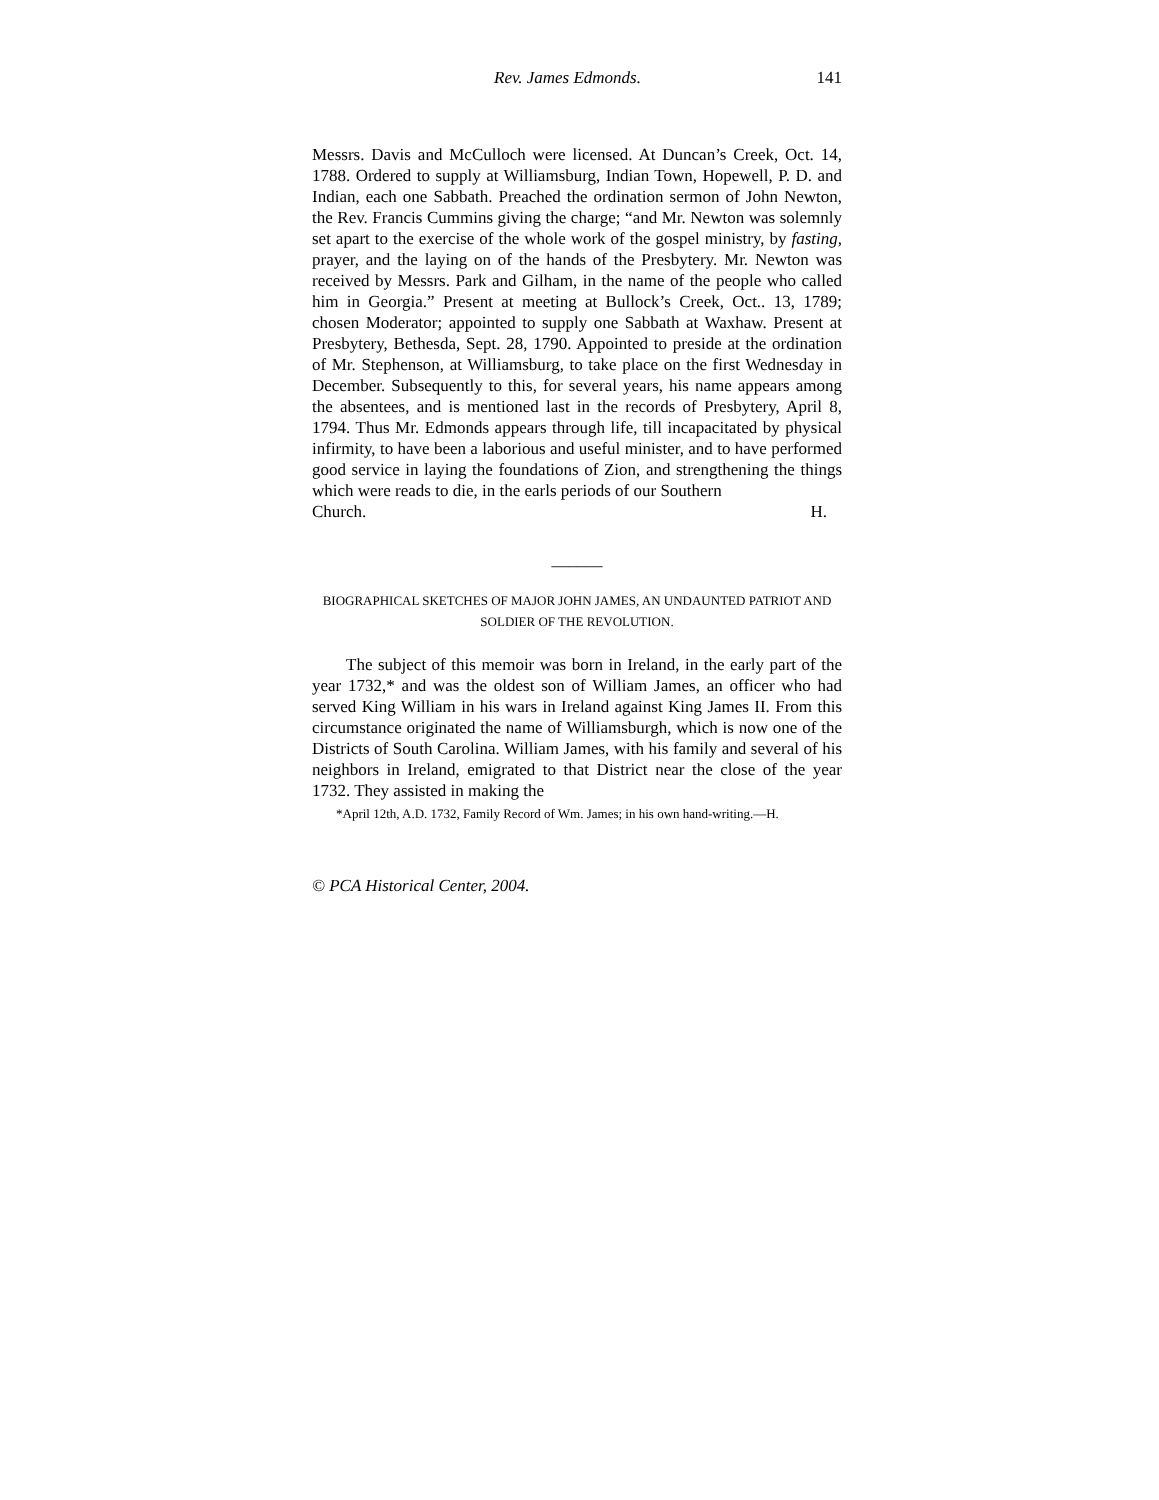Rev. James Edmonds. 141
Messrs. Davis and McCulloch were licensed. At Duncan’s Creek, Oct. 14, 1788. Ordered to supply at Williamsburg, Indian Town, Hopewell, P. D. and Indian, each one Sabbath. Preached the ordination sermon of John Newton, the Rev. Francis Cummins giving the charge; “and Mr. Newton was solemnly set apart to the exercise of the whole work of the gospel ministry, by fasting, prayer, and the laying on of the hands of the Presbytery. Mr. Newton was received by Messrs. Park and Gilham, in the name of the people who called him in Georgia.” Present at meeting at Bullock’s Creek, Oct.. 13, 1789; chosen Moderator; appointed to supply one Sabbath at Waxhaw. Present at Presbytery, Bethesda, Sept. 28, 1790. Appointed to preside at the ordination of Mr. Stephenson, at Williamsburg, to take place on the first Wednesday in December. Subsequently to this, for several years, his name appears among the absentees, and is mentioned last in the records of Presbytery, April 8, 1794. Thus Mr. Edmonds appears through life, till incapacitated by physical infirmity, to have been a laborious and useful minister, and to have performed good service in laying the foundations of Zion, and strengthening the things which were reads to die, in the earls periods of our Southern
Church. H.
______
BIOGRAPHICAL SKETCHES OF MAJOR JOHN JAMES, AN UNDAUNTED PATRIOT AND SOLDIER OF THE REVOLUTION.
The subject of this memoir was born in Ireland, in the early part of the year 1732,* and was the oldest son of William James, an officer who had served King William in his wars in Ireland against King James II. From this circumstance originated the name of Williamsburgh, which is now one of the Districts of South Carolina. William James, with his family and several of his neighbors in Ireland, emigrated to that District near the close of the year 1732. They assisted in making the
*April 12th, A.D. 1732, Family Record of Wm. James; in his own hand-writing.—H.
© PCA Historical Center, 2004.